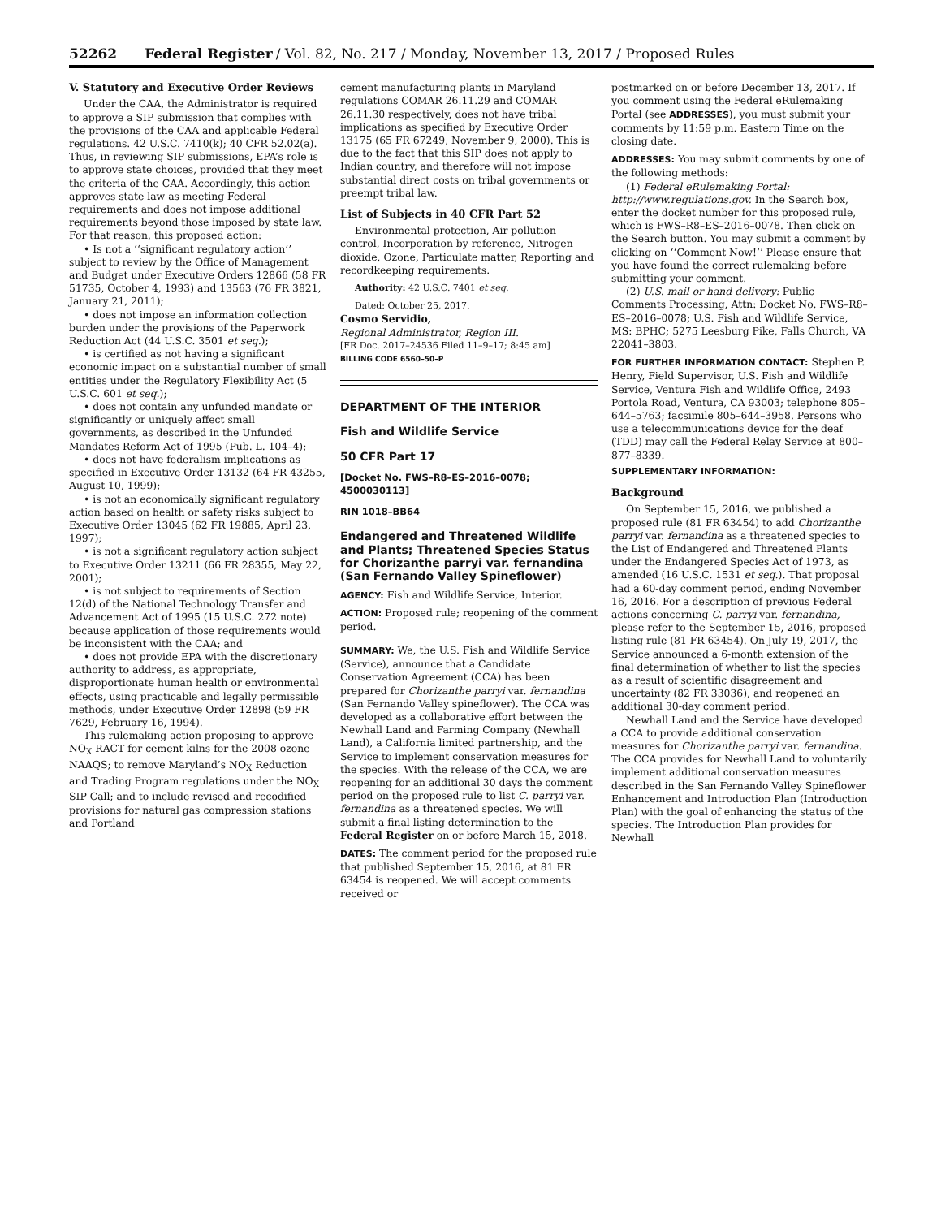52262 Federal Register / Vol. 82, No. 217 / Monday, November 13, 2017 / Proposed Rules
V. Statutory and Executive Order Reviews
Under the CAA, the Administrator is required to approve a SIP submission that complies with the provisions of the CAA and applicable Federal regulations. 42 U.S.C. 7410(k); 40 CFR 52.02(a). Thus, in reviewing SIP submissions, EPA’s role is to approve state choices, provided that they meet the criteria of the CAA. Accordingly, this action approves state law as meeting Federal requirements and does not impose additional requirements beyond those imposed by state law. For that reason, this proposed action:
• Is not a ‘‘significant regulatory action’’ subject to review by the Office of Management and Budget under Executive Orders 12866 (58 FR 51735, October 4, 1993) and 13563 (76 FR 3821, January 21, 2011);
• does not impose an information collection burden under the provisions of the Paperwork Reduction Act (44 U.S.C. 3501 et seq.);
• is certified as not having a significant economic impact on a substantial number of small entities under the Regulatory Flexibility Act (5 U.S.C. 601 et seq.);
• does not contain any unfunded mandate or significantly or uniquely affect small governments, as described in the Unfunded Mandates Reform Act of 1995 (Pub. L. 104–4);
• does not have federalism implications as specified in Executive Order 13132 (64 FR 43255, August 10, 1999);
• is not an economically significant regulatory action based on health or safety risks subject to Executive Order 13045 (62 FR 19885, April 23, 1997);
• is not a significant regulatory action subject to Executive Order 13211 (66 FR 28355, May 22, 2001);
• is not subject to requirements of Section 12(d) of the National Technology Transfer and Advancement Act of 1995 (15 U.S.C. 272 note) because application of those requirements would be inconsistent with the CAA; and
• does not provide EPA with the discretionary authority to address, as appropriate, disproportionate human health or environmental effects, using practicable and legally permissible methods, under Executive Order 12898 (59 FR 7629, February 16, 1994).
This rulemaking action proposing to approve NO<sub>X</sub> RACT for cement kilns for the 2008 ozone NAAQS; to remove Maryland’s NO<sub>X</sub> Reduction and Trading Program regulations under the NO<sub>X</sub> SIP Call; and to include revised and recodified provisions for natural gas compression stations and Portland
cement manufacturing plants in Maryland regulations COMAR 26.11.29 and COMAR 26.11.30 respectively, does not have tribal implications as specified by Executive Order 13175 (65 FR 67249, November 9, 2000). This is due to the fact that this SIP does not apply to Indian country, and therefore will not impose substantial direct costs on tribal governments or preempt tribal law.
List of Subjects in 40 CFR Part 52
Environmental protection, Air pollution control, Incorporation by reference, Nitrogen dioxide, Ozone, Particulate matter, Reporting and recordkeeping requirements.
Authority: 42 U.S.C. 7401 et seq.
Dated: October 25, 2017.
Cosmo Servidio,
Regional Administrator, Region III.
[FR Doc. 2017–24536 Filed 11–9–17; 8:45 am]
BILLING CODE 6560–50–P
DEPARTMENT OF THE INTERIOR
Fish and Wildlife Service
50 CFR Part 17
[Docket No. FWS–R8–ES–2016–0078; 4500030113]
RIN 1018–BB64
Endangered and Threatened Wildlife and Plants; Threatened Species Status for Chorizanthe parryi var. fernandina (San Fernando Valley Spineflower)
AGENCY: Fish and Wildlife Service, Interior.
ACTION: Proposed rule; reopening of the comment period.
SUMMARY: We, the U.S. Fish and Wildlife Service (Service), announce that a Candidate Conservation Agreement (CCA) has been prepared for Chorizanthe parryi var. fernandina (San Fernando Valley spineflower). The CCA was developed as a collaborative effort between the Newhall Land and Farming Company (Newhall Land), a California limited partnership, and the Service to implement conservation measures for the species. With the release of the CCA, we are reopening for an additional 30 days the comment period on the proposed rule to list C. parryi var. fernandina as a threatened species. We will submit a final listing determination to the Federal Register on or before March 15, 2018.
DATES: The comment period for the proposed rule that published September 15, 2016, at 81 FR 63454 is reopened. We will accept comments received or
postmarked on or before December 13, 2017. If you comment using the Federal eRulemaking Portal (see ADDRESSES), you must submit your comments by 11:59 p.m. Eastern Time on the closing date.
ADDRESSES: You may submit comments by one of the following methods:
(1) Federal eRulemaking Portal: http://www.regulations.gov. In the Search box, enter the docket number for this proposed rule, which is FWS–R8–ES–2016–0078. Then click on the Search button. You may submit a comment by clicking on ‘‘Comment Now!’’ Please ensure that you have found the correct rulemaking before submitting your comment.
(2) U.S. mail or hand delivery: Public Comments Processing, Attn: Docket No. FWS–R8–ES–2016–0078; U.S. Fish and Wildlife Service, MS: BPHC; 5275 Leesburg Pike, Falls Church, VA 22041–3803.
FOR FURTHER INFORMATION CONTACT: Stephen P. Henry, Field Supervisor, U.S. Fish and Wildlife Service, Ventura Fish and Wildlife Office, 2493 Portola Road, Ventura, CA 93003; telephone 805–644–5763; facsimile 805–644–3958. Persons who use a telecommunications device for the deaf (TDD) may call the Federal Relay Service at 800–877–8339.
SUPPLEMENTARY INFORMATION:
Background
On September 15, 2016, we published a proposed rule (81 FR 63454) to add Chorizanthe parryi var. fernandina as a threatened species to the List of Endangered and Threatened Plants under the Endangered Species Act of 1973, as amended (16 U.S.C. 1531 et seq.). That proposal had a 60-day comment period, ending November 16, 2016. For a description of previous Federal actions concerning C. parryi var. fernandina, please refer to the September 15, 2016, proposed listing rule (81 FR 63454). On July 19, 2017, the Service announced a 6-month extension of the final determination of whether to list the species as a result of scientific disagreement and uncertainty (82 FR 33036), and reopened an additional 30-day comment period.
Newhall Land and the Service have developed a CCA to provide additional conservation measures for Chorizanthe parryi var. fernandina. The CCA provides for Newhall Land to voluntarily implement additional conservation measures described in the San Fernando Valley Spineflower Enhancement and Introduction Plan (Introduction Plan) with the goal of enhancing the status of the species. The Introduction Plan provides for Newhall